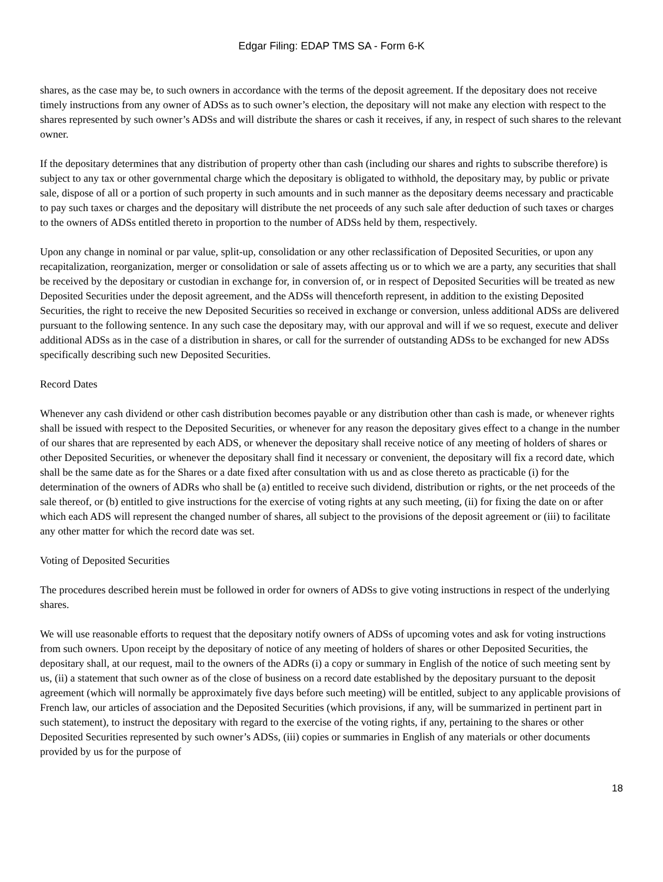Edgar Filing: EDAP TMS SA - Form 6-K
shares, as the case may be, to such owners in accordance with the terms of the deposit agreement. If the depositary does not receive timely instructions from any owner of ADSs as to such owner’s election, the depositary will not make any election with respect to the shares represented by such owner’s ADSs and will distribute the shares or cash it receives, if any, in respect of such shares to the relevant owner.
If the depositary determines that any distribution of property other than cash (including our shares and rights to subscribe therefore) is subject to any tax or other governmental charge which the depositary is obligated to withhold, the depositary may, by public or private sale, dispose of all or a portion of such property in such amounts and in such manner as the depositary deems necessary and practicable to pay such taxes or charges and the depositary will distribute the net proceeds of any such sale after deduction of such taxes or charges to the owners of ADSs entitled thereto in proportion to the number of ADSs held by them, respectively.
Upon any change in nominal or par value, split-up, consolidation or any other reclassification of Deposited Securities, or upon any recapitalization, reorganization, merger or consolidation or sale of assets affecting us or to which we are a party, any securities that shall be received by the depositary or custodian in exchange for, in conversion of, or in respect of Deposited Securities will be treated as new Deposited Securities under the deposit agreement, and the ADSs will thenceforth represent, in addition to the existing Deposited Securities, the right to receive the new Deposited Securities so received in exchange or conversion, unless additional ADSs are delivered pursuant to the following sentence. In any such case the depositary may, with our approval and will if we so request, execute and deliver additional ADSs as in the case of a distribution in shares, or call for the surrender of outstanding ADSs to be exchanged for new ADSs specifically describing such new Deposited Securities.
Record Dates
Whenever any cash dividend or other cash distribution becomes payable or any distribution other than cash is made, or whenever rights shall be issued with respect to the Deposited Securities, or whenever for any reason the depositary gives effect to a change in the number of our shares that are represented by each ADS, or whenever the depositary shall receive notice of any meeting of holders of shares or other Deposited Securities, or whenever the depositary shall find it necessary or convenient, the depositary will fix a record date, which shall be the same date as for the Shares or a date fixed after consultation with us and as close thereto as practicable (i) for the determination of the owners of ADRs who shall be (a) entitled to receive such dividend, distribution or rights, or the net proceeds of the sale thereof, or (b) entitled to give instructions for the exercise of voting rights at any such meeting, (ii) for fixing the date on or after which each ADS will represent the changed number of shares, all subject to the provisions of the deposit agreement or (iii) to facilitate any other matter for which the record date was set.
Voting of Deposited Securities
The procedures described herein must be followed in order for owners of ADSs to give voting instructions in respect of the underlying shares.
We will use reasonable efforts to request that the depositary notify owners of ADSs of upcoming votes and ask for voting instructions from such owners. Upon receipt by the depositary of notice of any meeting of holders of shares or other Deposited Securities, the depositary shall, at our request, mail to the owners of the ADRs (i) a copy or summary in English of the notice of such meeting sent by us, (ii) a statement that such owner as of the close of business on a record date established by the depositary pursuant to the deposit agreement (which will normally be approximately five days before such meeting) will be entitled, subject to any applicable provisions of French law, our articles of association and the Deposited Securities (which provisions, if any, will be summarized in pertinent part in such statement), to instruct the depositary with regard to the exercise of the voting rights, if any, pertaining to the shares or other Deposited Securities represented by such owner’s ADSs, (iii) copies or summaries in English of any materials or other documents provided by us for the purpose of
18